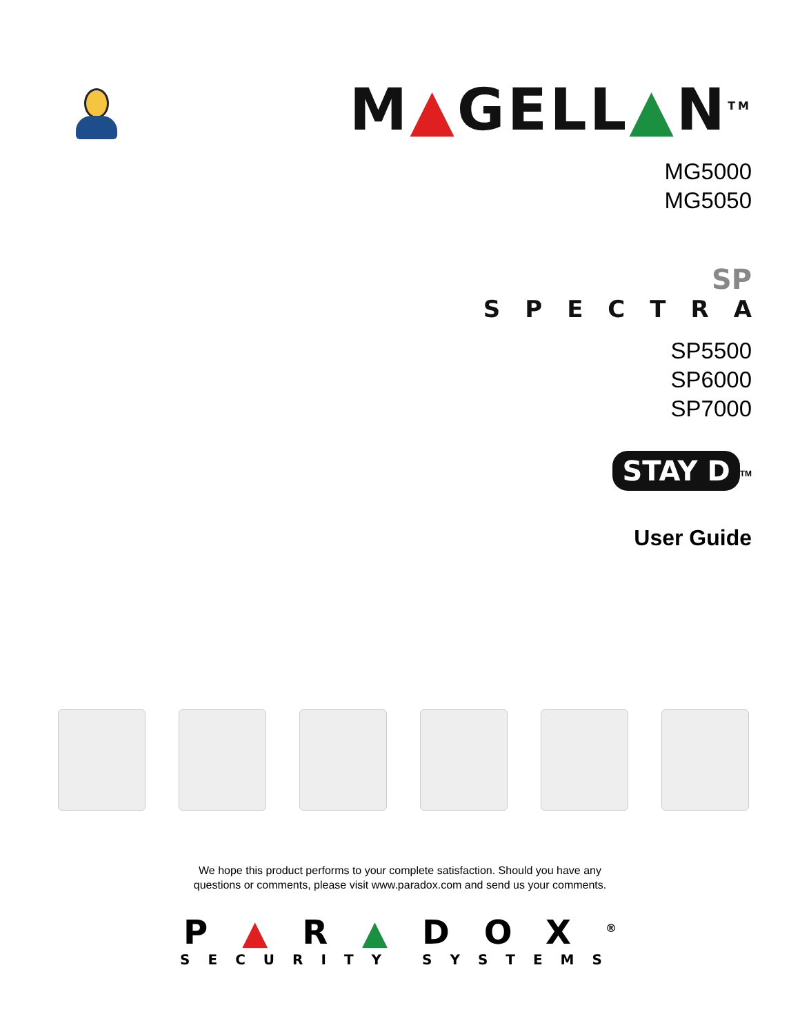M▲GELL▲N<sup>TM</sup>
MG5000
MG5050
SP
SPECTRA
SP5500
SP6000
SP7000
STAY D<sup>TM</sup>
User Guide
We hope this product performs to your complete satisfaction. Should you have any
questions or comments, please visit www.paradox.com and send us your comments.
P▲R▲DOX<sup>®</sup>
SECURITY SYSTEMS